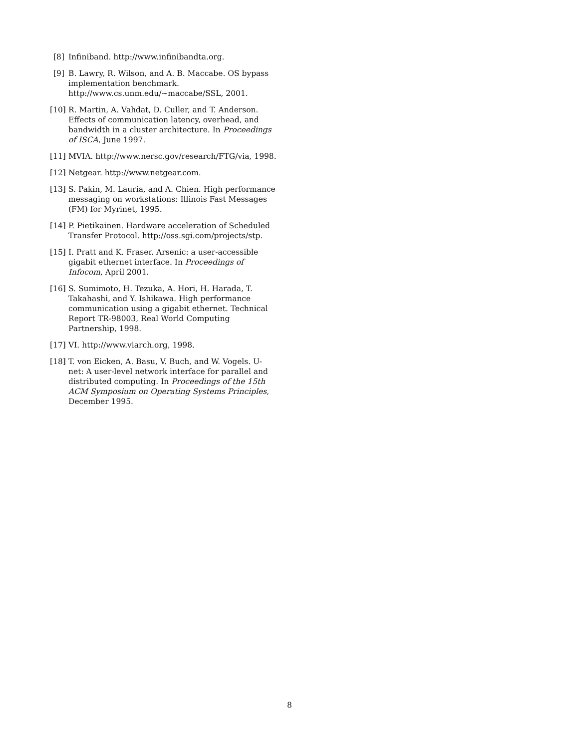[8] Infiniband. http://www.infinibandta.org.
[9] B. Lawry, R. Wilson, and A. B. Maccabe. OS bypass implementation benchmark.
http://www.cs.unm.edu/~maccabe/SSL, 2001.
[10]
R. Martin, A. Vahdat, D. Culler, and T. Anderson. Effects of communication latency, overhead, and bandwidth in a cluster architecture. In Proceedings of ISCA, June 1997.
[11]
MVIA. http://www.nersc.gov/research/FTG/via, 1998.
[12]
Netgear. http://www.netgear.com.
[13]
S. Pakin, M. Lauria, and A. Chien. High performance messaging on workstations: Illinois Fast Messages (FM) for Myrinet, 1995.
[14]
P. Pietikainen. Hardware acceleration of Scheduled Transfer Protocol. http://oss.sgi.com/projects/stp.
[15]
I. Pratt and K. Fraser. Arsenic: a user-accessible gigabit ethernet interface. In Proceedings of Infocom, April 2001.
[16]
S. Sumimoto, H. Tezuka, A. Hori, H. Harada, T. Takahashi, and Y. Ishikawa. High performance communication using a gigabit ethernet. Technical Report TR-98003, Real World Computing Partnership, 1998.
[17]
VI. http://www.viarch.org, 1998.
[18]
T. von Eicken, A. Basu, V. Buch, and W. Vogels. U-net: A user-level network interface for parallel and distributed computing. In Proceedings of the 15th ACM Symposium on Operating Systems Principles, December 1995.
8